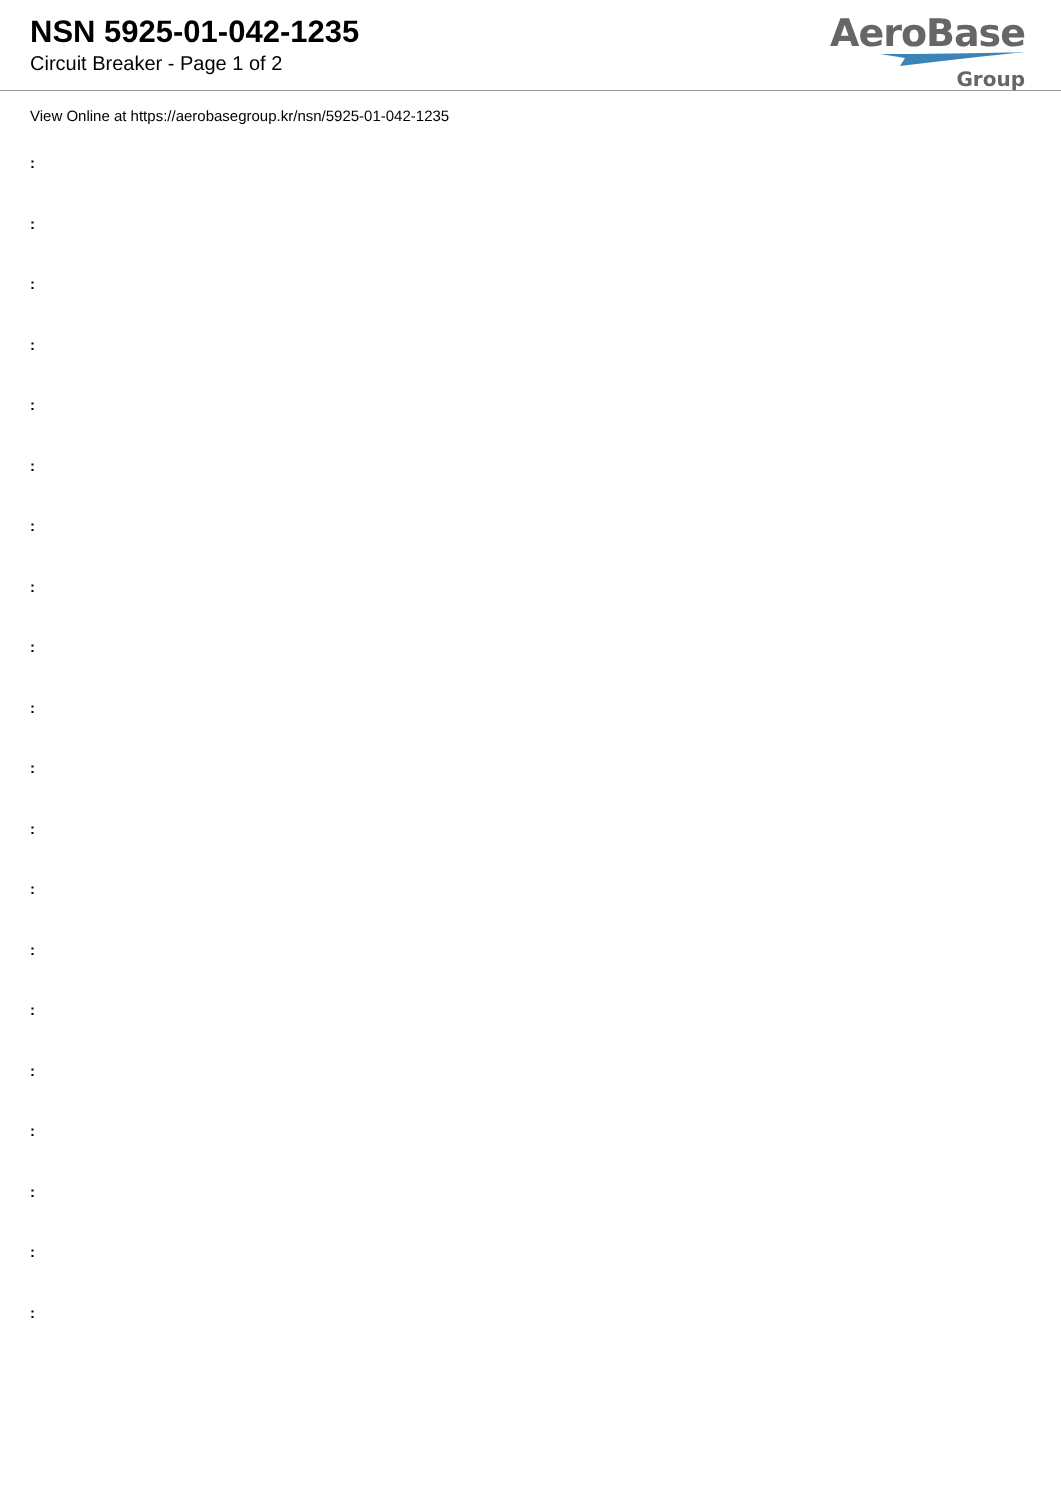NSN 5925-01-042-1235
Circuit Breaker - Page 1 of 2
AeroBase
Group
View Online at https://aerobasegroup.kr/nsn/5925-01-042-1235
:
:
:
:
:
:
:
:
:
:
:
:
:
:
:
:
:
:
:
: